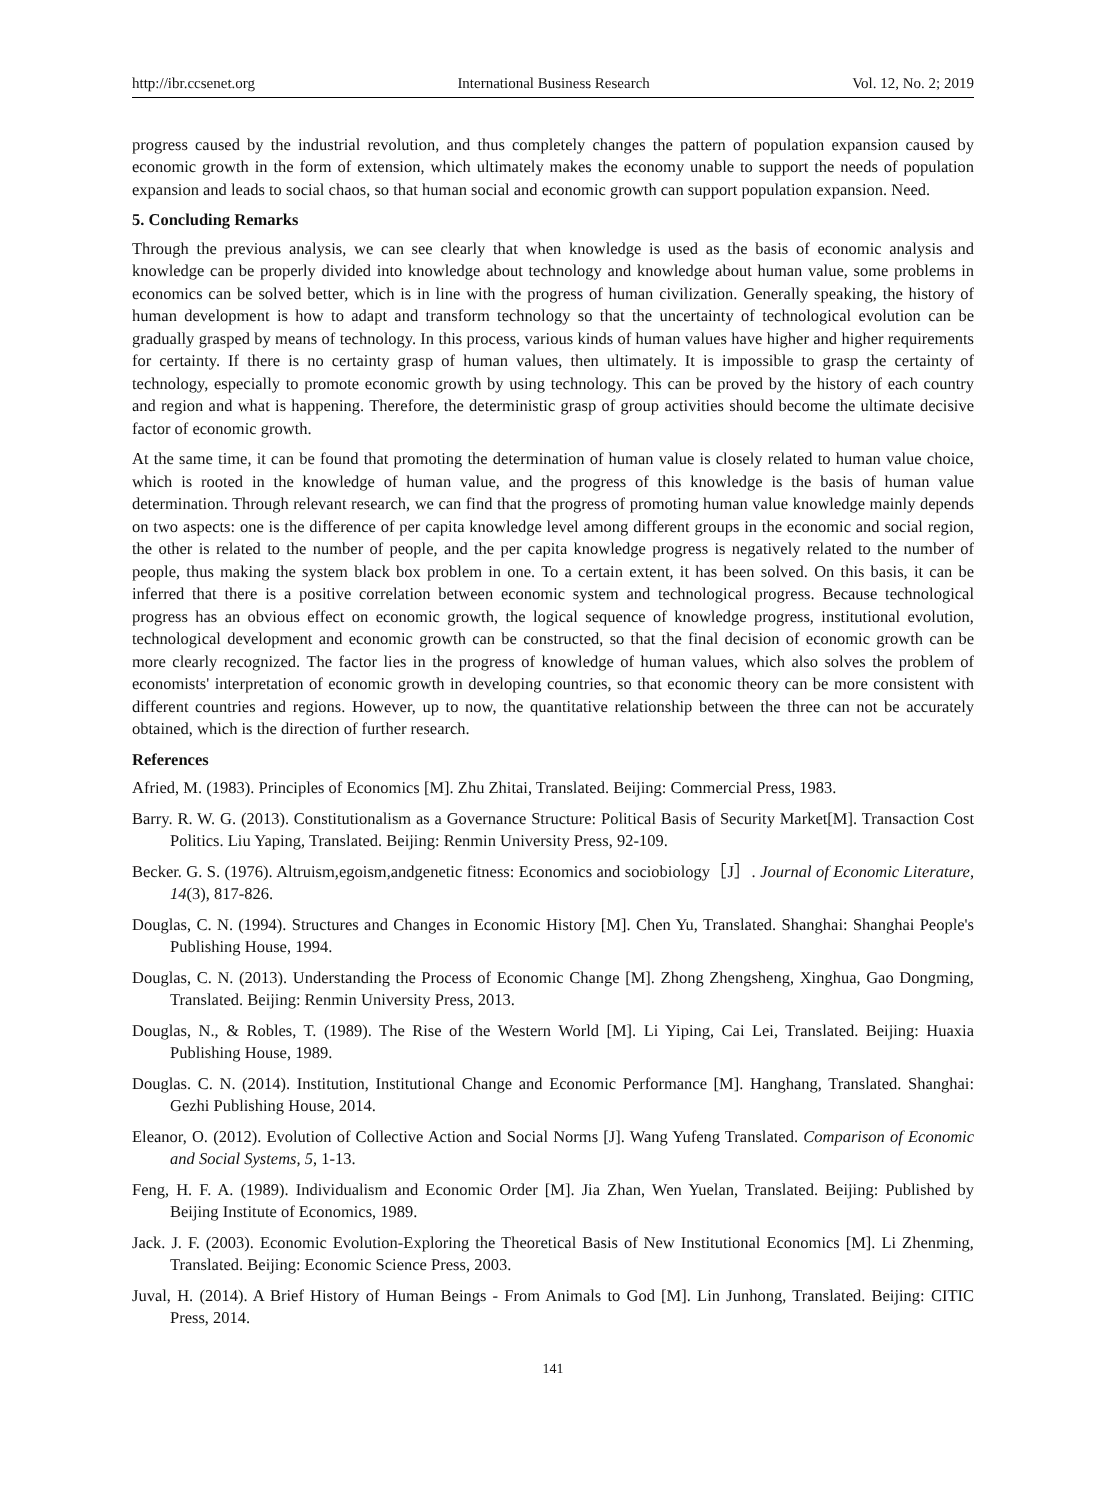http://ibr.ccsenet.org International Business Research Vol. 12, No. 2; 2019
progress caused by the industrial revolution, and thus completely changes the pattern of population expansion caused by economic growth in the form of extension, which ultimately makes the economy unable to support the needs of population expansion and leads to social chaos, so that human social and economic growth can support population expansion. Need.
5. Concluding Remarks
Through the previous analysis, we can see clearly that when knowledge is used as the basis of economic analysis and knowledge can be properly divided into knowledge about technology and knowledge about human value, some problems in economics can be solved better, which is in line with the progress of human civilization. Generally speaking, the history of human development is how to adapt and transform technology so that the uncertainty of technological evolution can be gradually grasped by means of technology. In this process, various kinds of human values have higher and higher requirements for certainty. If there is no certainty grasp of human values, then ultimately. It is impossible to grasp the certainty of technology, especially to promote economic growth by using technology. This can be proved by the history of each country and region and what is happening. Therefore, the deterministic grasp of group activities should become the ultimate decisive factor of economic growth.
At the same time, it can be found that promoting the determination of human value is closely related to human value choice, which is rooted in the knowledge of human value, and the progress of this knowledge is the basis of human value determination. Through relevant research, we can find that the progress of promoting human value knowledge mainly depends on two aspects: one is the difference of per capita knowledge level among different groups in the economic and social region, the other is related to the number of people, and the per capita knowledge progress is negatively related to the number of people, thus making the system black box problem in one. To a certain extent, it has been solved. On this basis, it can be inferred that there is a positive correlation between economic system and technological progress. Because technological progress has an obvious effect on economic growth, the logical sequence of knowledge progress, institutional evolution, technological development and economic growth can be constructed, so that the final decision of economic growth can be more clearly recognized. The factor lies in the progress of knowledge of human values, which also solves the problem of economists' interpretation of economic growth in developing countries, so that economic theory can be more consistent with different countries and regions. However, up to now, the quantitative relationship between the three can not be accurately obtained, which is the direction of further research.
References
Afried, M. (1983). Principles of Economics [M]. Zhu Zhitai, Translated. Beijing: Commercial Press, 1983.
Barry. R. W. G. (2013). Constitutionalism as a Governance Structure: Political Basis of Security Market[M]. Transaction Cost Politics. Liu Yaping, Translated. Beijing: Renmin University Press, 92-109.
Becker. G. S. (1976). Altruism,egoism,andgenetic fitness: Economics and sociobiology［J］. Journal of Economic Literature, 14(3), 817-826.
Douglas, C. N. (1994). Structures and Changes in Economic History [M]. Chen Yu, Translated. Shanghai: Shanghai People's Publishing House, 1994.
Douglas, C. N. (2013). Understanding the Process of Economic Change [M]. Zhong Zhengsheng, Xinghua, Gao Dongming, Translated. Beijing: Renmin University Press, 2013.
Douglas, N., & Robles, T. (1989). The Rise of the Western World [M]. Li Yiping, Cai Lei, Translated. Beijing: Huaxia Publishing House, 1989.
Douglas. C. N. (2014). Institution, Institutional Change and Economic Performance [M]. Hanghang, Translated. Shanghai: Gezhi Publishing House, 2014.
Eleanor, O. (2012). Evolution of Collective Action and Social Norms [J]. Wang Yufeng Translated. Comparison of Economic and Social Systems, 5, 1-13.
Feng, H. F. A. (1989). Individualism and Economic Order [M]. Jia Zhan, Wen Yuelan, Translated. Beijing: Published by Beijing Institute of Economics, 1989.
Jack. J. F. (2003). Economic Evolution-Exploring the Theoretical Basis of New Institutional Economics [M]. Li Zhenming, Translated. Beijing: Economic Science Press, 2003.
Juval, H. (2014). A Brief History of Human Beings - From Animals to God [M]. Lin Junhong, Translated. Beijing: CITIC Press, 2014.
141